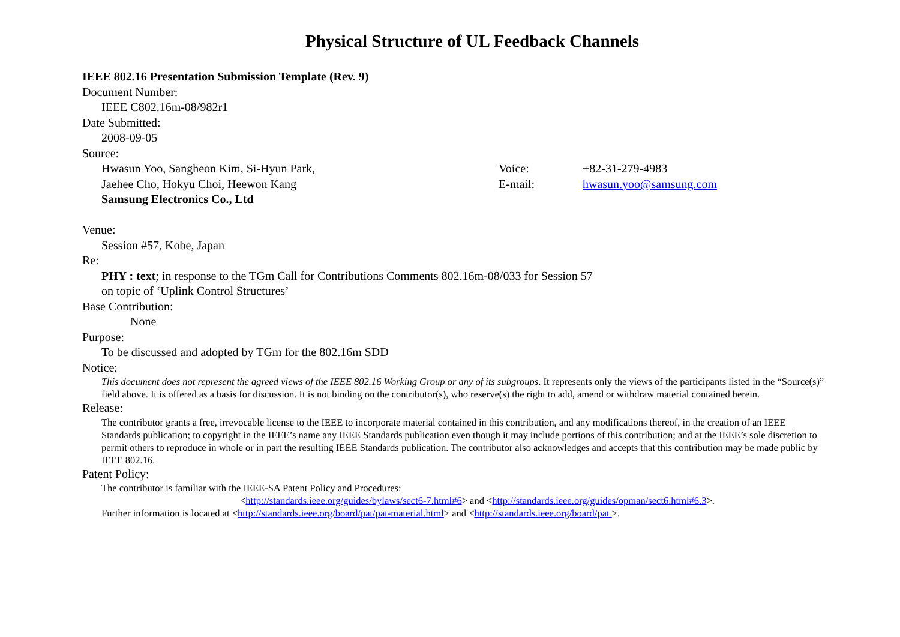Physical Structure of UL Feedback Channels
IEEE 802.16 Presentation Submission Template (Rev. 9)
Document Number:
IEEE C802.16m-08/982r1
Date Submitted:
2008-09-05
Source:
Hwasun Yoo, Sangheon Kim, Si-Hyun Park, Voice: +82-31-279-4983
Jaehee Cho, Hokyu Choi, Heewon Kang E-mail: hwasun.yoo@samsung.com
Samsung Electronics Co., Ltd
Venue:
Session #57, Kobe, Japan
Re:
PHY : text; in response to the TGm Call for Contributions Comments 802.16m-08/033 for Session 57
on topic of ‘Uplink Control Structures’
Base Contribution:
None
Purpose:
To be discussed and adopted by TGm for the 802.16m SDD
Notice:
This document does not represent the agreed views of the IEEE 802.16 Working Group or any of its subgroups. It represents only the views of the participants listed in the “Source(s)” field above. It is offered as a basis for discussion. It is not binding on the contributor(s), who reserve(s) the right to add, amend or withdraw material contained herein.
Release:
The contributor grants a free, irrevocable license to the IEEE to incorporate material contained in this contribution, and any modifications thereof, in the creation of an IEEE Standards publication; to copyright in the IEEE’s name any IEEE Standards publication even though it may include portions of this contribution; and at the IEEE’s sole discretion to permit others to reproduce in whole or in part the resulting IEEE Standards publication. The contributor also acknowledges and accepts that this contribution may be made public by IEEE 802.16.
Patent Policy:
The contributor is familiar with the IEEE-SA Patent Policy and Procedures:
<http://standards.ieee.org/guides/bylaws/sect6-7.html#6> and <http://standards.ieee.org/guides/opman/sect6.html#6.3>.
Further information is located at <http://standards.ieee.org/board/pat/pat-material.html> and <http://standards.ieee.org/board/pat >.